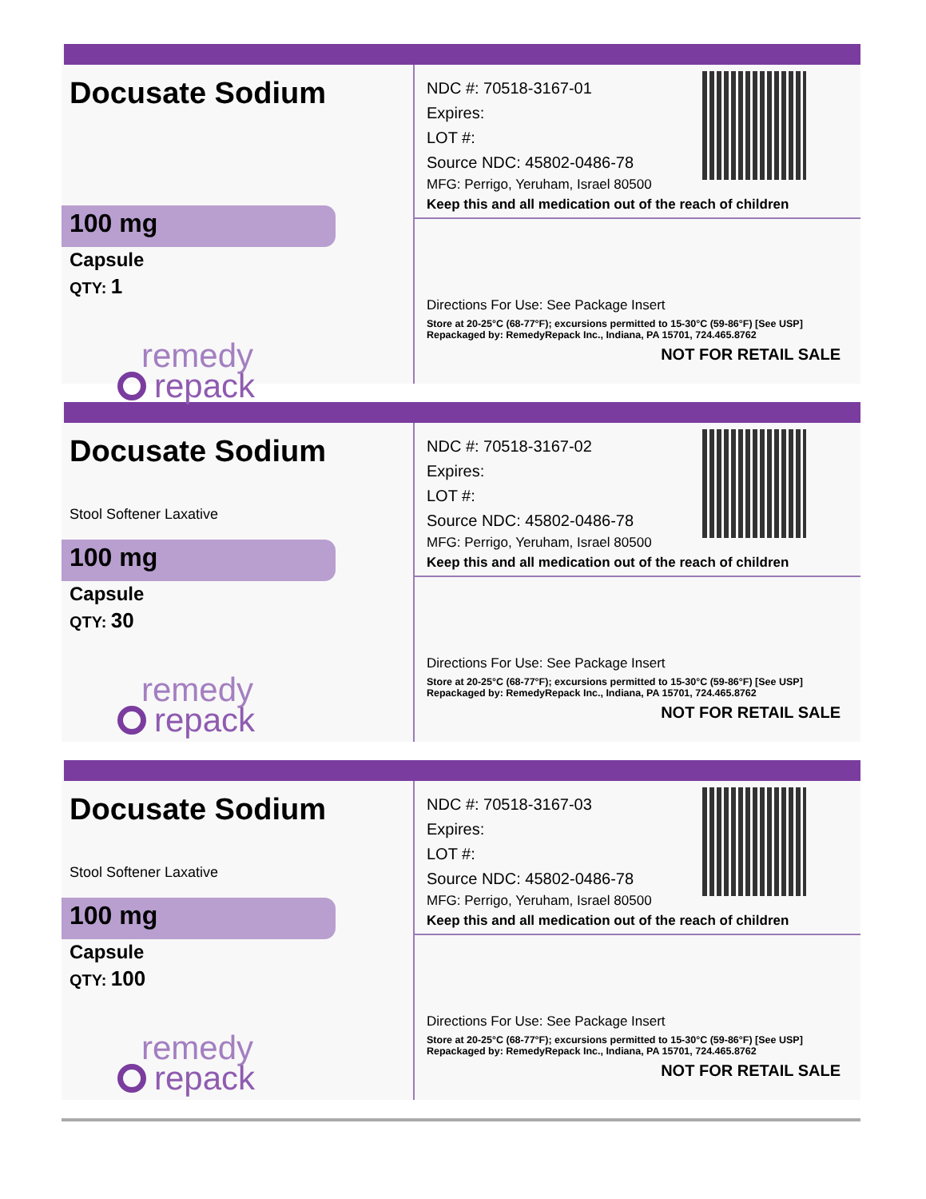Docusate Sodium
100 mg
Capsule
QTY: 1
remedy
repack
NDC #: 70518-3167-01
Expires:
LOT #:
Source NDC: 45802-0486-78
MFG: Perrigo, Yeruham, Israel 80500
Keep this and all medication out of the reach of children
Directions For Use: See Package Insert
Store at 20-25°C (68-77°F); excursions permitted to 15-30°C (59-86°F) [See USP]
Repackaged by: RemedyRepack Inc., Indiana, PA 15701, 724.465.8762
NOT FOR RETAIL SALE
Docusate Sodium
Stool Softener Laxative
100 mg
Capsule
QTY: 30
remedy
repack
NDC #: 70518-3167-02
Expires:
LOT #:
Source NDC: 45802-0486-78
MFG: Perrigo, Yeruham, Israel 80500
Keep this and all medication out of the reach of children
Directions For Use: See Package Insert
Store at 20-25°C (68-77°F); excursions permitted to 15-30°C (59-86°F) [See USP]
Repackaged by: RemedyRepack Inc., Indiana, PA 15701, 724.465.8762
NOT FOR RETAIL SALE
Docusate Sodium
Stool Softener Laxative
100 mg
Capsule
QTY: 100
remedy
repack
NDC #: 70518-3167-03
Expires:
LOT #:
Source NDC: 45802-0486-78
MFG: Perrigo, Yeruham, Israel 80500
Keep this and all medication out of the reach of children
Directions For Use: See Package Insert
Store at 20-25°C (68-77°F); excursions permitted to 15-30°C (59-86°F) [See USP]
Repackaged by: RemedyRepack Inc., Indiana, PA 15701, 724.465.8762
NOT FOR RETAIL SALE